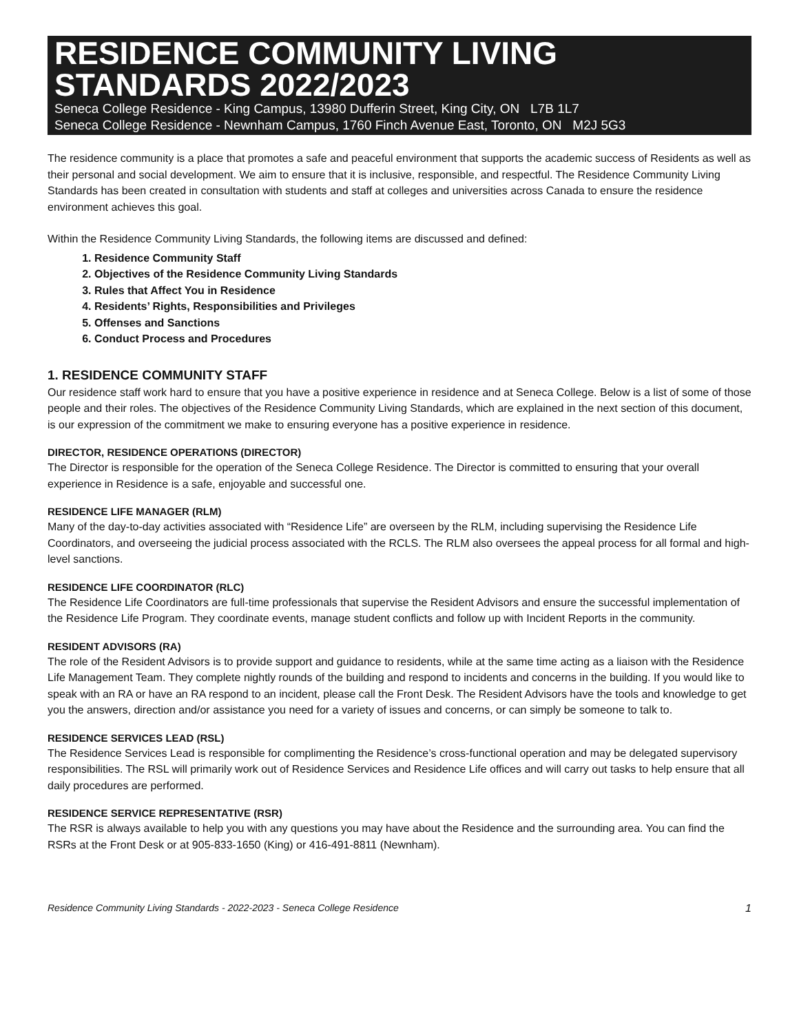RESIDENCE COMMUNITY LIVING STANDARDS 2022/2023
Seneca College Residence - King Campus, 13980 Dufferin Street, King City, ON L7B 1L7
Seneca College Residence - Newnham Campus, 1760 Finch Avenue East, Toronto, ON M2J 5G3
The residence community is a place that promotes a safe and peaceful environment that supports the academic success of Residents as well as their personal and social development. We aim to ensure that it is inclusive, responsible, and respectful. The Residence Community Living Standards has been created in consultation with students and staff at colleges and universities across Canada to ensure the residence environment achieves this goal.
Within the Residence Community Living Standards, the following items are discussed and defined:
1. Residence Community Staff
2. Objectives of the Residence Community Living Standards
3. Rules that Affect You in Residence
4. Residents’ Rights, Responsibilities and Privileges
5. Offenses and Sanctions
6. Conduct Process and Procedures
1. RESIDENCE COMMUNITY STAFF
Our residence staff work hard to ensure that you have a positive experience in residence and at Seneca College. Below is a list of some of those people and their roles. The objectives of the Residence Community Living Standards, which are explained in the next section of this document, is our expression of the commitment we make to ensuring everyone has a positive experience in residence.
DIRECTOR, RESIDENCE OPERATIONS (DIRECTOR)
The Director is responsible for the operation of the Seneca College Residence. The Director is committed to ensuring that your overall experience in Residence is a safe, enjoyable and successful one.
RESIDENCE LIFE MANAGER (RLM)
Many of the day-to-day activities associated with “Residence Life” are overseen by the RLM, including supervising the Residence Life Coordinators, and overseeing the judicial process associated with the RCLS. The RLM also oversees the appeal process for all formal and high-level sanctions.
RESIDENCE LIFE COORDINATOR (RLC)
The Residence Life Coordinators are full-time professionals that supervise the Resident Advisors and ensure the successful implementation of the Residence Life Program. They coordinate events, manage student conflicts and follow up with Incident Reports in the community.
RESIDENT ADVISORS (RA)
The role of the Resident Advisors is to provide support and guidance to residents, while at the same time acting as a liaison with the Residence Life Management Team. They complete nightly rounds of the building and respond to incidents and concerns in the building. If you would like to speak with an RA or have an RA respond to an incident, please call the Front Desk. The Resident Advisors have the tools and knowledge to get you the answers, direction and/or assistance you need for a variety of issues and concerns, or can simply be someone to talk to.
RESIDENCE SERVICES LEAD (RSL)
The Residence Services Lead is responsible for complimenting the Residence’s cross-functional operation and may be delegated supervisory responsibilities. The RSL will primarily work out of Residence Services and Residence Life offices and will carry out tasks to help ensure that all daily procedures are performed.
RESIDENCE SERVICE REPRESENTATIVE (RSR)
The RSR is always available to help you with any questions you may have about the Residence and the surrounding area. You can find the RSRs at the Front Desk or at 905-833-1650 (King) or 416-491-8811 (Newnham).
Residence Community Living Standards - 2022-2023 - Seneca College Residence 1